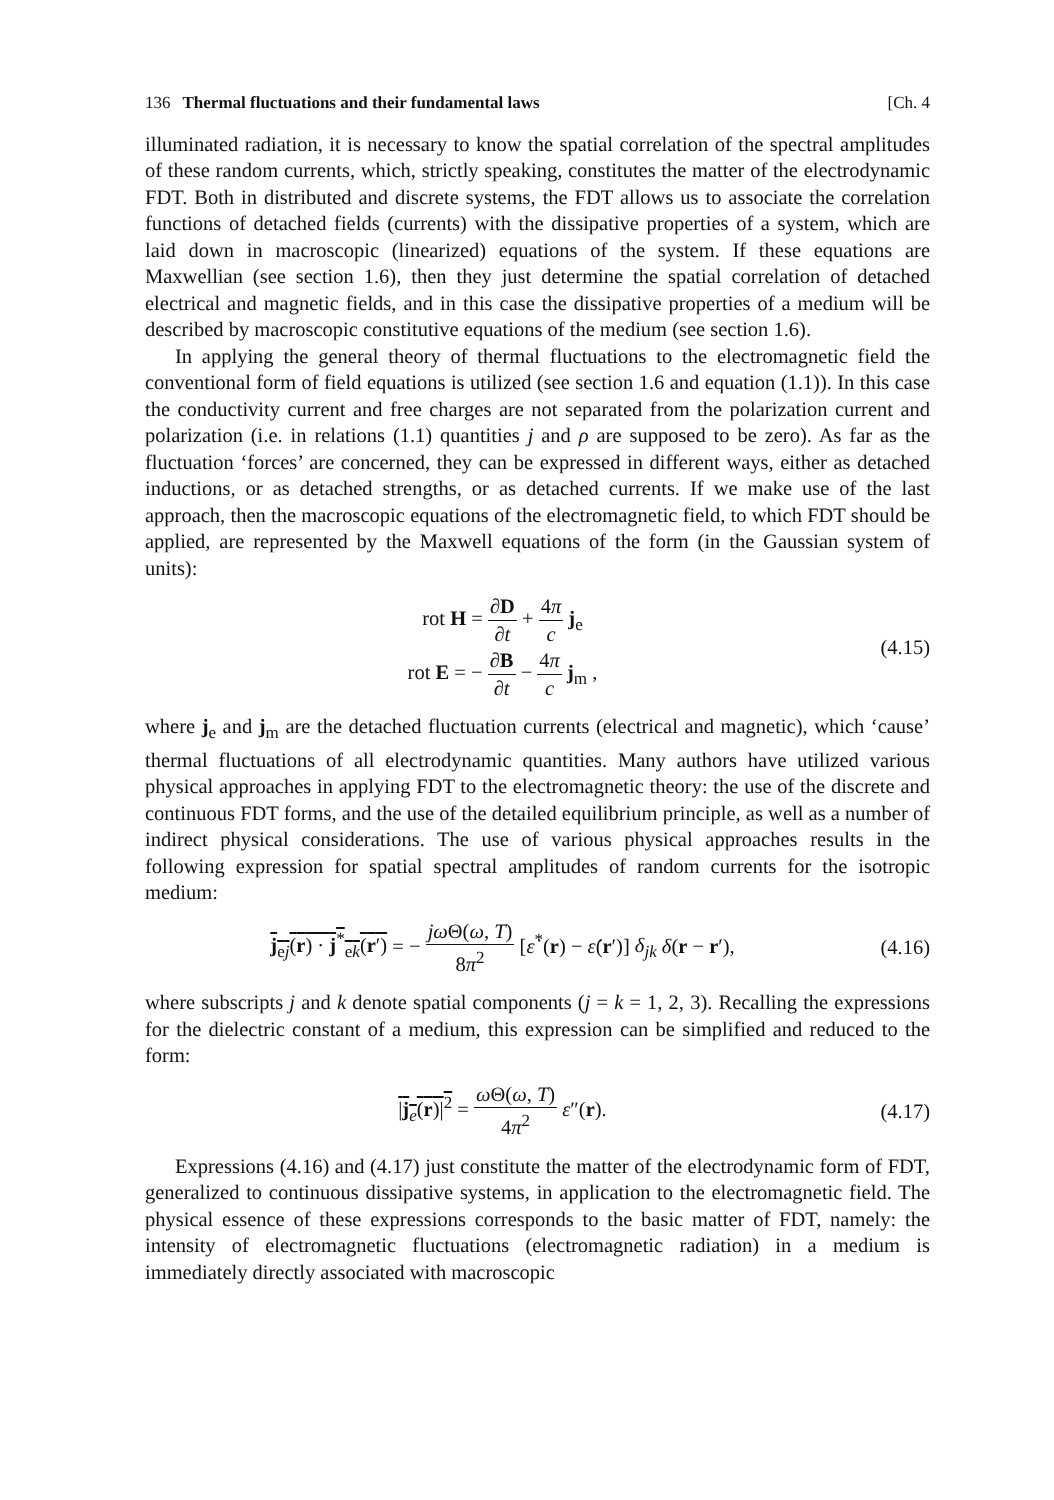136 Thermal fluctuations and their fundamental laws [Ch. 4
illuminated radiation, it is necessary to know the spatial correlation of the spectral amplitudes of these random currents, which, strictly speaking, constitutes the matter of the electrodynamic FDT. Both in distributed and discrete systems, the FDT allows us to associate the correlation functions of detached fields (currents) with the dissipative properties of a system, which are laid down in macroscopic (linearized) equations of the system. If these equations are Maxwellian (see section 1.6), then they just determine the spatial correlation of detached electrical and magnetic fields, and in this case the dissipative properties of a medium will be described by macroscopic constitutive equations of the medium (see section 1.6).
In applying the general theory of thermal fluctuations to the electromagnetic field the conventional form of field equations is utilized (see section 1.6 and equation (1.1)). In this case the conductivity current and free charges are not separated from the polarization current and polarization (i.e. in relations (1.1) quantities j and ρ are supposed to be zero). As far as the fluctuation ‘forces’ are concerned, they can be expressed in different ways, either as detached inductions, or as detached strengths, or as detached currents. If we make use of the last approach, then the macroscopic equations of the electromagnetic field, to which FDT should be applied, are represented by the Maxwell equations of the form (in the Gaussian system of units):
rot H = ∂D ∂t + 4π c j<sub>e</sub>
rot E = − ∂B ∂t − 4π c j<sub>m</sub> ,
(4.15)
where j<sub>e</sub> and j<sub>m</sub> are the detached fluctuation currents (electrical and magnetic), which ‘cause’ thermal fluctuations of all electrodynamic quantities. Many authors have utilized various physical approaches in applying FDT to the electromagnetic theory: the use of the discrete and continuous FDT forms, and the use of the detailed equilibrium principle, as well as a number of indirect physical considerations. The use of various physical approaches results in the following expression for spatial spectral amplitudes of random currents for the isotropic medium:
j<sub>ej</sub>(r) · j<sup>*</sup><sub>ek</sub>(r′) = − jω Θ(ω, T) 8π<sup>2</sup> [ε̇<sup>*</sup>(r) − ε̇(r′)] δ<sub>jk</sub> δ(r − r′),
(4.16)
where subscripts j and k denote spatial components (j = k = 1, 2, 3). Recalling the expressions for the dielectric constant of a medium, this expression can be simplified and reduced to the form:
|j<sub>e</sub>(r)|<sup>2</sup> = ω Θ(ω, T) 4π<sup>2</sup> ε″(r).
(4.17)
Expressions (4.16) and (4.17) just constitute the matter of the electrodynamic form of FDT, generalized to continuous dissipative systems, in application to the electromagnetic field. The physical essence of these expressions corresponds to the basic matter of FDT, namely: the intensity of electromagnetic fluctuations (electromagnetic radiation) in a medium is immediately directly associated with macroscopic